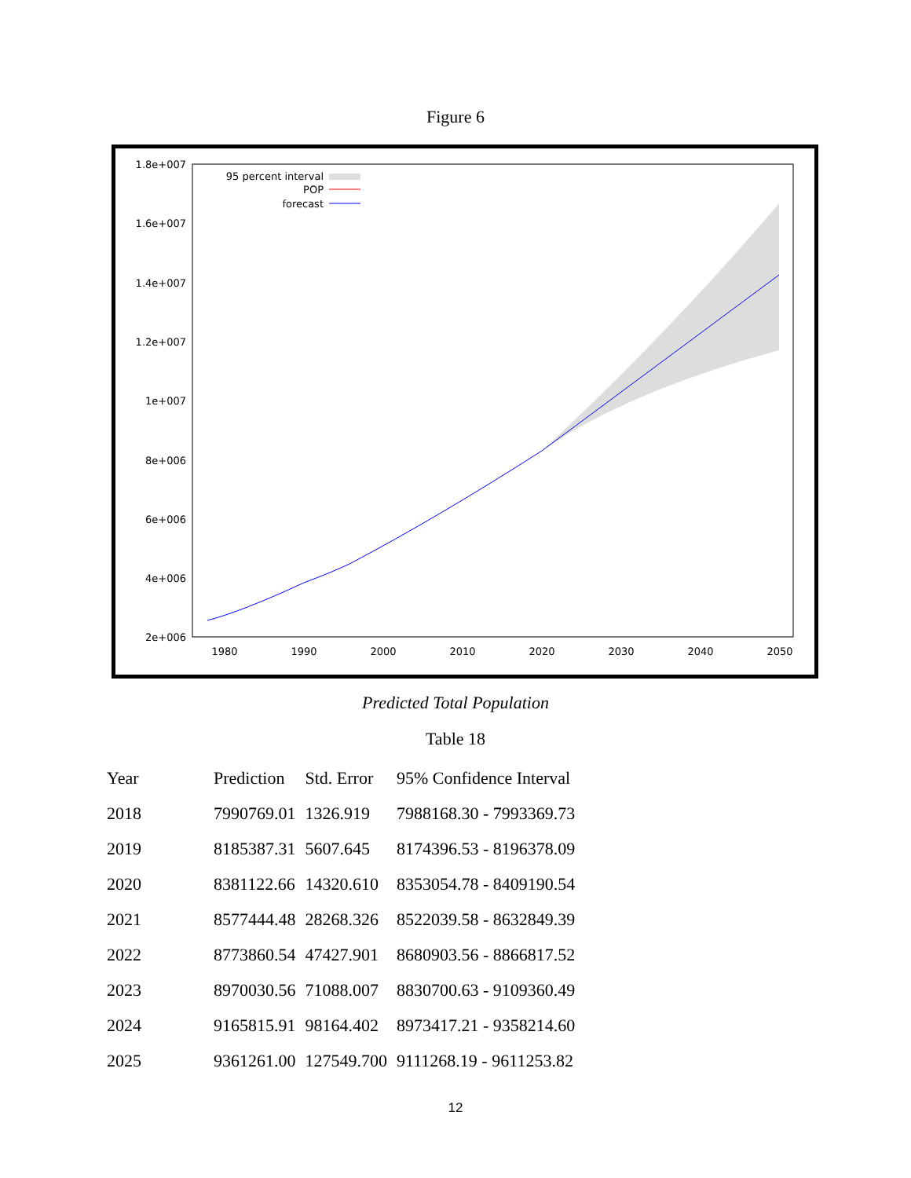Figure 6
1.8e+007
1.6e+007
1.4e+007
1.2e+007
1e+007
8e+006
6e+006
4e+006
2e+006
95 percent interval
POP
forecast
1980
1990
2000
2010
2020
2030
2040
2050
Predicted Total Population
Table 18
| Year | Prediction | Std. Error | 95% Confidence Interval |
| --- | --- | --- | --- |
| 2018 | 7990769.01 | 1326.919 | 7988168.30 - 7993369.73 |
| 2019 | 8185387.31 | 5607.645 | 8174396.53 - 8196378.09 |
| 2020 | 8381122.66 | 14320.610 | 8353054.78 - 8409190.54 |
| 2021 | 8577444.48 | 28268.326 | 8522039.58 - 8632849.39 |
| 2022 | 8773860.54 | 47427.901 | 8680903.56 - 8866817.52 |
| 2023 | 8970030.56 | 71088.007 | 8830700.63 - 9109360.49 |
| 2024 | 9165815.91 | 98164.402 | 8973417.21 - 9358214.60 |
| 2025 | 9361261.00 | 127549.700 | 9111268.19 - 9611253.82 |
12